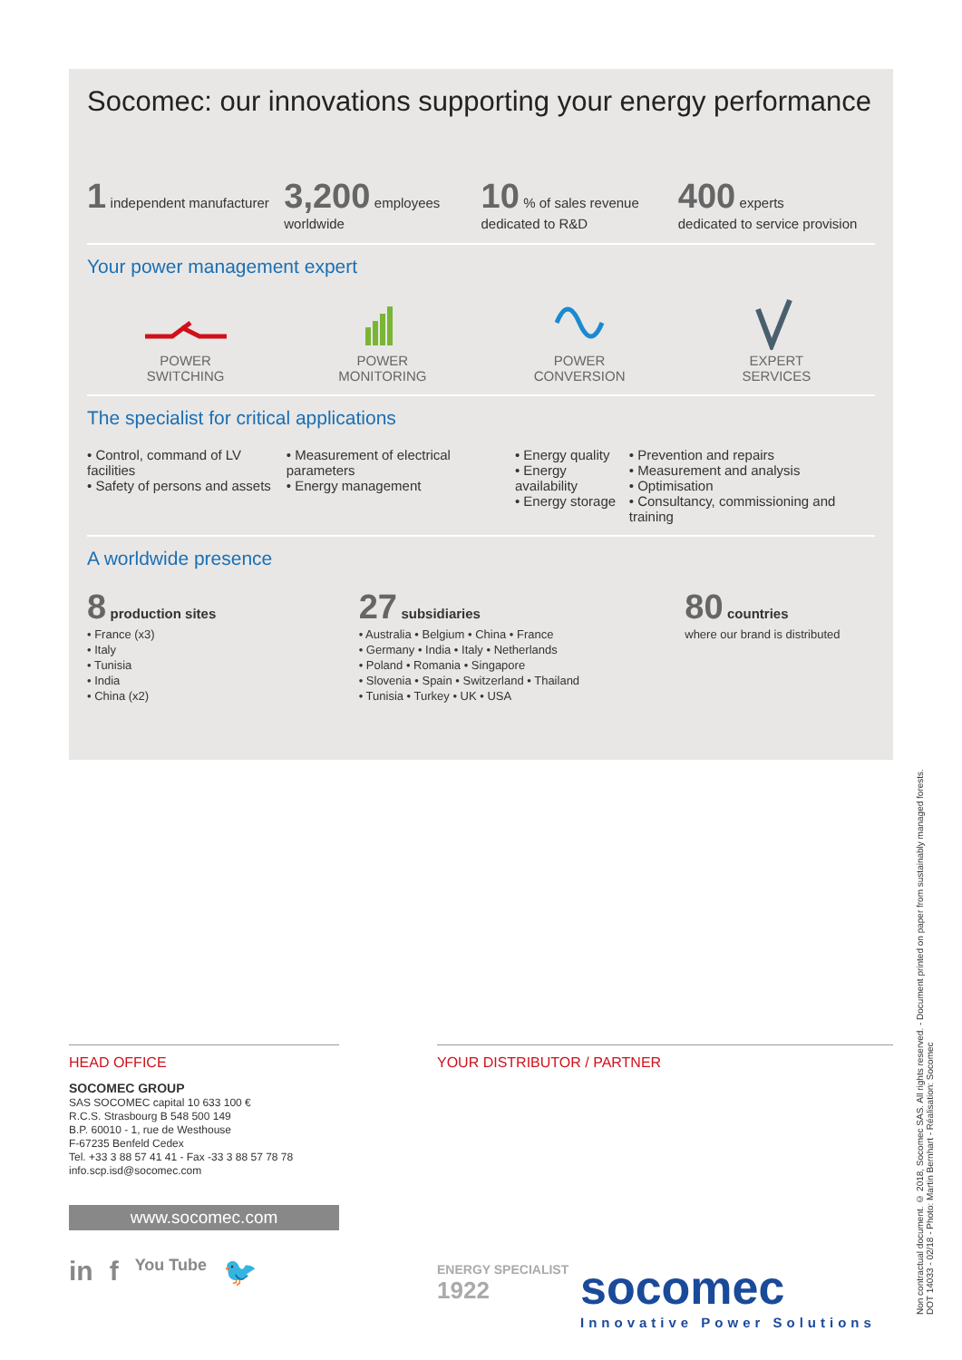Socomec: our innovations supporting your energy performance
1 independent manufacturer
3,200 employees
worldwide
10 % of sales revenue
dedicated to R&D
400 experts
dedicated to service provision
Your power management expert
POWER
SWITCHING
POWER
MONITORING
POWER
CONVERSION
EXPERT
SERVICES
The specialist for critical applications
• Control, command of LV facilities
• Safety of persons and assets
• Measurement of electrical parameters
• Energy management
• Energy quality
• Energy availability
• Energy storage
• Prevention and repairs
• Measurement and analysis
• Optimisation
• Consultancy, commissioning and training
A worldwide presence
8 production sites
• France (x3)
• Italy
• Tunisia
• India
• China (x2)
27 subsidiaries
• Australia • Belgium • China • France
• Germany • India • Italy • Netherlands
• Poland • Romania • Singapore
• Slovenia • Spain • Switzerland • Thailand
• Tunisia • Turkey • UK • USA
80 countries
where our brand is distributed
HEAD OFFICE
SOCOMEC GROUP
SAS SOCOMEC capital 10 633 100 €
R.C.S. Strasbourg B 548 500 149
B.P. 60010 - 1, rue de Westhouse
F-67235 Benfeld Cedex
Tel. +33 3 88 57 41 41 - Fax -33 3 88 57 78 78
info.scp.isd@socomec.com
www.socomec.com
in f You Tube 🐦
YOUR DISTRIBUTOR / PARTNER
ENERGY SPECIALIST
1922
socomec
Innovative Power Solutions
Non contractual document. © 2018, Socomec SAS. All rights reserved. - Document printed on paper from sustainably managed forests.
DOT 14033 - 02/18 - Photo: Martin Bernhart - Réalisation: Socomec